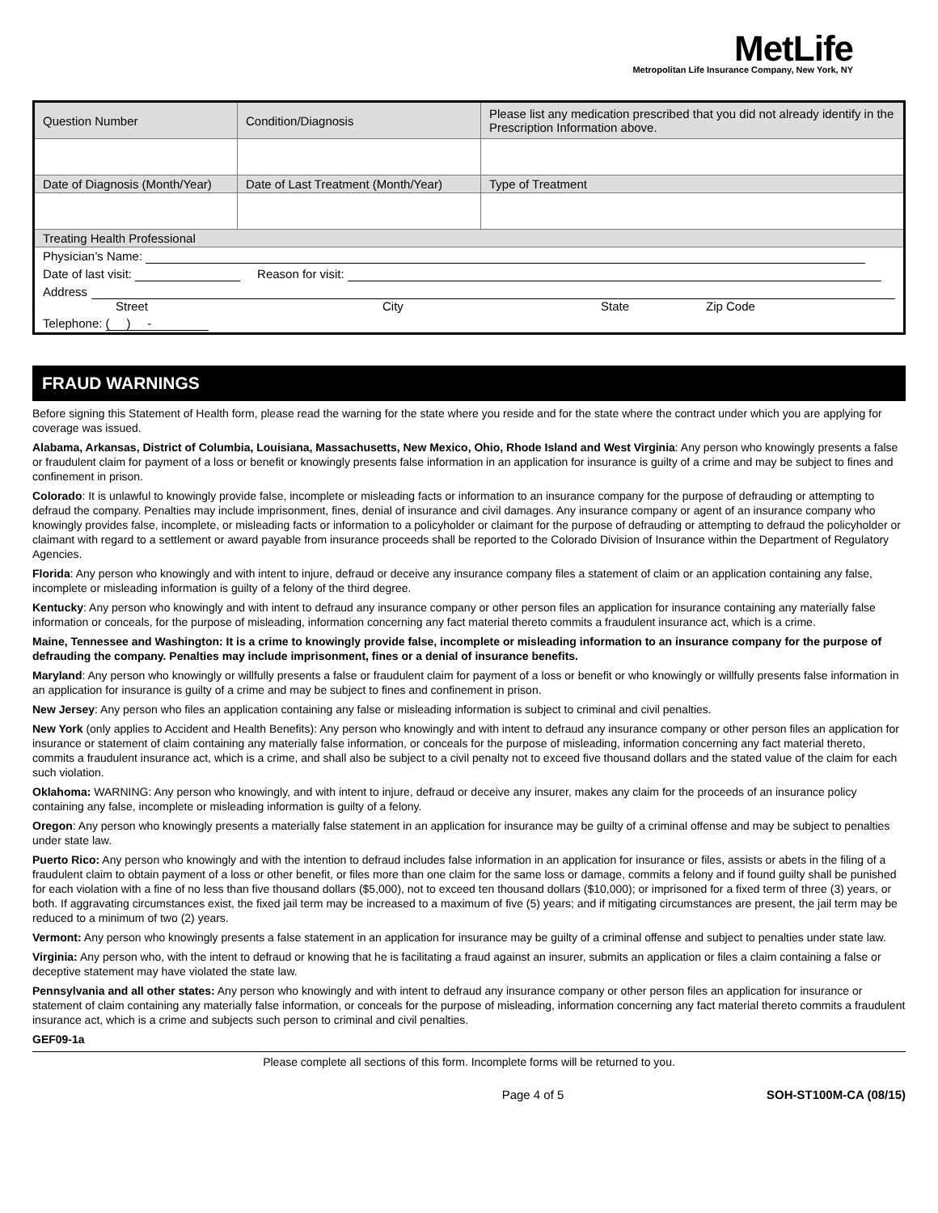MetLife
Metropolitan Life Insurance Company, New York, NY
| Question Number | Condition/Diagnosis | Please list any medication prescribed that you did not already identify in the Prescription Information above. |
| Date of Diagnosis (Month/Year) | Date of Last Treatment (Month/Year) | Type of Treatment |
| Treating Health Professional | | |
| Physician’s Name: | | |
| Date of last visit: Reason for visit: | | |
| Address Street City State Zip Code | | |
| Telephone: ( ) - | | |
FRAUD WARNINGS
Before signing this Statement of Health form, please read the warning for the state where you reside and for the state where the contract under which you are applying for coverage was issued.
Alabama, Arkansas, District of Columbia, Louisiana, Massachusetts, New Mexico, Ohio, Rhode Island and West Virginia: Any person who knowingly presents a false or fraudulent claim for payment of a loss or benefit or knowingly presents false information in an application for insurance is guilty of a crime and may be subject to fines and confinement in prison.
Colorado: It is unlawful to knowingly provide false, incomplete or misleading facts or information to an insurance company for the purpose of defrauding or attempting to defraud the company. Penalties may include imprisonment, fines, denial of insurance and civil damages. Any insurance company or agent of an insurance company who knowingly provides false, incomplete, or misleading facts or information to a policyholder or claimant for the purpose of defrauding or attempting to defraud the policyholder or claimant with regard to a settlement or award payable from insurance proceeds shall be reported to the Colorado Division of Insurance within the Department of Regulatory Agencies.
Florida: Any person who knowingly and with intent to injure, defraud or deceive any insurance company files a statement of claim or an application containing any false, incomplete or misleading information is guilty of a felony of the third degree.
Kentucky: Any person who knowingly and with intent to defraud any insurance company or other person files an application for insurance containing any materially false information or conceals, for the purpose of misleading, information concerning any fact material thereto commits a fraudulent insurance act, which is a crime.
Maine, Tennessee and Washington: It is a crime to knowingly provide false, incomplete or misleading information to an insurance company for the purpose of defrauding the company. Penalties may include imprisonment, fines or a denial of insurance benefits.
Maryland: Any person who knowingly or willfully presents a false or fraudulent claim for payment of a loss or benefit or who knowingly or willfully presents false information in an application for insurance is guilty of a crime and may be subject to fines and confinement in prison.
New Jersey: Any person who files an application containing any false or misleading information is subject to criminal and civil penalties.
New York (only applies to Accident and Health Benefits): Any person who knowingly and with intent to defraud any insurance company or other person files an application for insurance or statement of claim containing any materially false information, or conceals for the purpose of misleading, information concerning any fact material thereto, commits a fraudulent insurance act, which is a crime, and shall also be subject to a civil penalty not to exceed five thousand dollars and the stated value of the claim for each such violation.
Oklahoma: WARNING: Any person who knowingly, and with intent to injure, defraud or deceive any insurer, makes any claim for the proceeds of an insurance policy containing any false, incomplete or misleading information is guilty of a felony.
Oregon: Any person who knowingly presents a materially false statement in an application for insurance may be guilty of a criminal offense and may be subject to penalties under state law.
Puerto Rico: Any person who knowingly and with the intention to defraud includes false information in an application for insurance or files, assists or abets in the filing of a fraudulent claim to obtain payment of a loss or other benefit, or files more than one claim for the same loss or damage, commits a felony and if found guilty shall be punished for each violation with a fine of no less than five thousand dollars ($5,000), not to exceed ten thousand dollars ($10,000); or imprisoned for a fixed term of three (3) years, or both. If aggravating circumstances exist, the fixed jail term may be increased to a maximum of five (5) years; and if mitigating circumstances are present, the jail term may be reduced to a minimum of two (2) years.
Vermont: Any person who knowingly presents a false statement in an application for insurance may be guilty of a criminal offense and subject to penalties under state law.
Virginia: Any person who, with the intent to defraud or knowing that he is facilitating a fraud against an insurer, submits an application or files a claim containing a false or deceptive statement may have violated the state law.
Pennsylvania and all other states: Any person who knowingly and with intent to defraud any insurance company or other person files an application for insurance or statement of claim containing any materially false information, or conceals for the purpose of misleading, information concerning any fact material thereto commits a fraudulent insurance act, which is a crime and subjects such person to criminal and civil penalties.
GEF09-1a
Please complete all sections of this form. Incomplete forms will be returned to you.
Page 4 of 5 SOH-ST100M-CA (08/15)